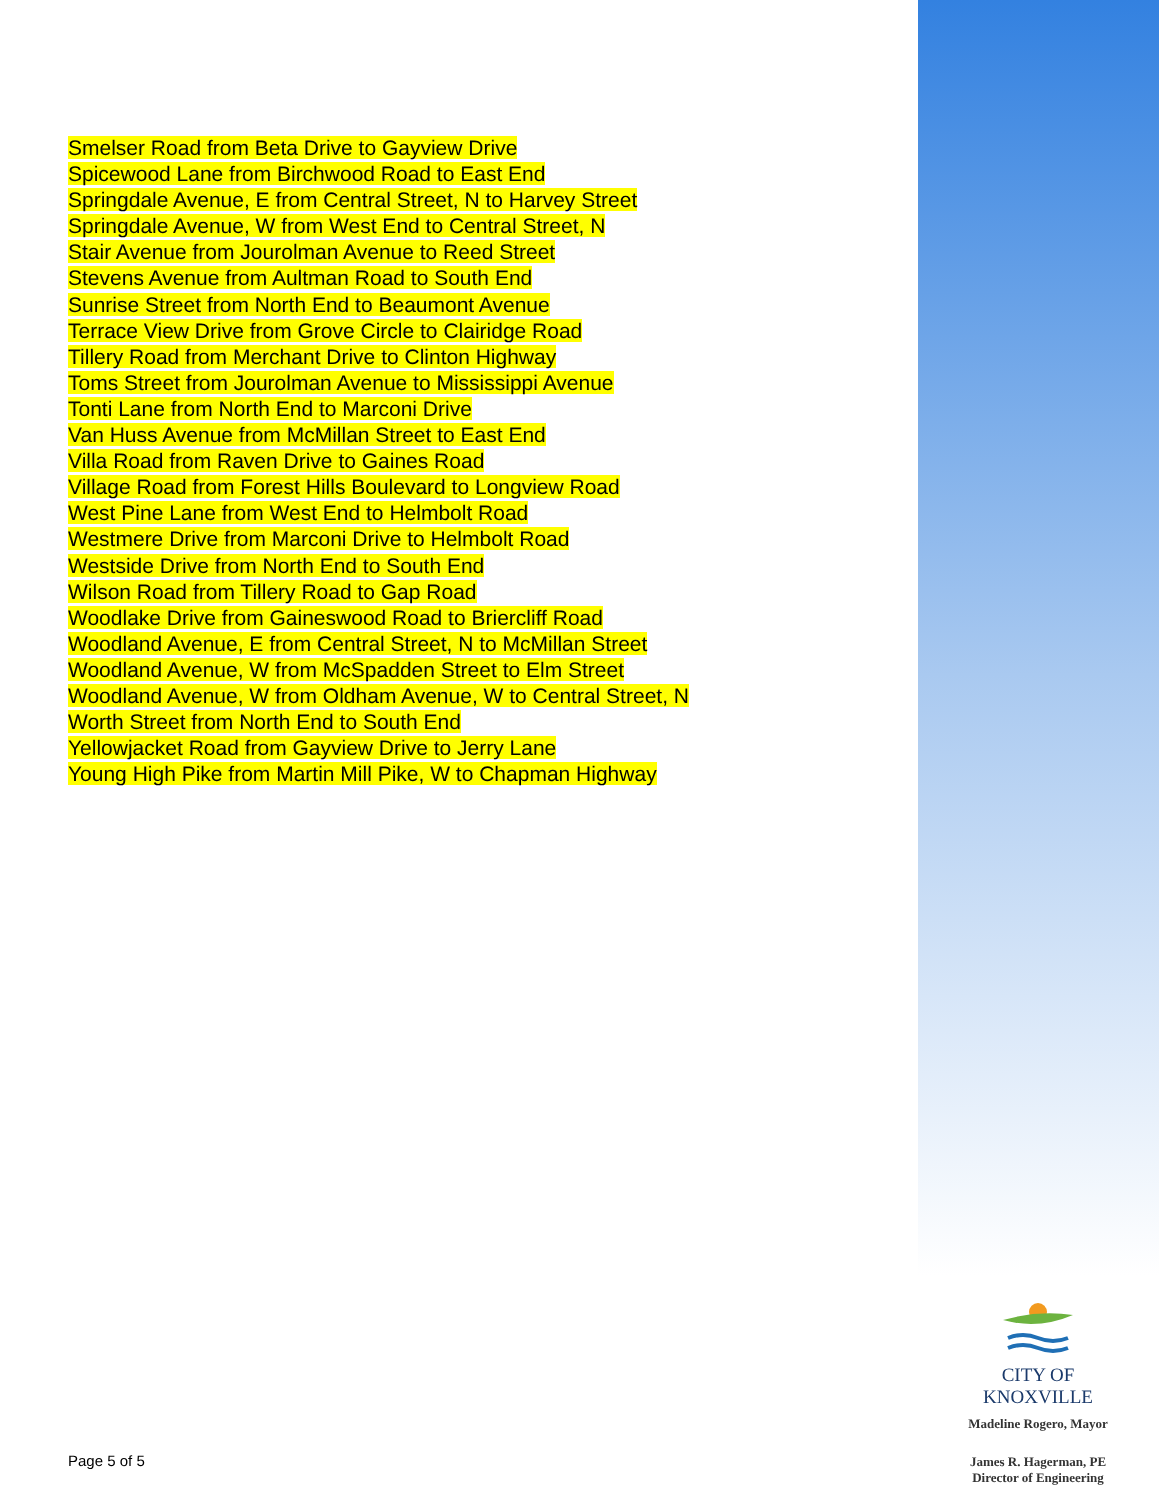Smelser Road from Beta Drive to Gayview Drive
Spicewood Lane from Birchwood Road to East End
Springdale Avenue, E from Central Street, N to Harvey Street
Springdale Avenue, W from West End to Central Street, N
Stair Avenue from Jourolman Avenue to Reed Street
Stevens Avenue from Aultman Road to South End
Sunrise Street from North End to Beaumont Avenue
Terrace View Drive from Grove Circle to Clairidge Road
Tillery Road from Merchant Drive to Clinton Highway
Toms Street from Jourolman Avenue to Mississippi Avenue
Tonti Lane from North End to Marconi Drive
Van Huss Avenue from McMillan Street to East End
Villa Road from Raven Drive to Gaines Road
Village Road from Forest Hills Boulevard to Longview Road
West Pine Lane from West End to Helmbolt Road
Westmere Drive from Marconi Drive to Helmbolt Road
Westside Drive from North End to South End
Wilson Road from Tillery Road to Gap Road
Woodlake Drive from Gaineswood Road to Briercliff Road
Woodland Avenue, E from Central Street, N to McMillan Street
Woodland Avenue, W from McSpadden Street to Elm Street
Woodland Avenue, W from Oldham Avenue, W to Central Street, N
Worth Street from North End to South End
Yellowjacket Road from Gayview Drive to Jerry Lane
Young High Pike from Martin Mill Pike, W to Chapman Highway
CITY OF KNOXVILLE
Madeline Rogero, Mayor
James R. Hagerman, PE
Director of Engineering
Page 5 of 5